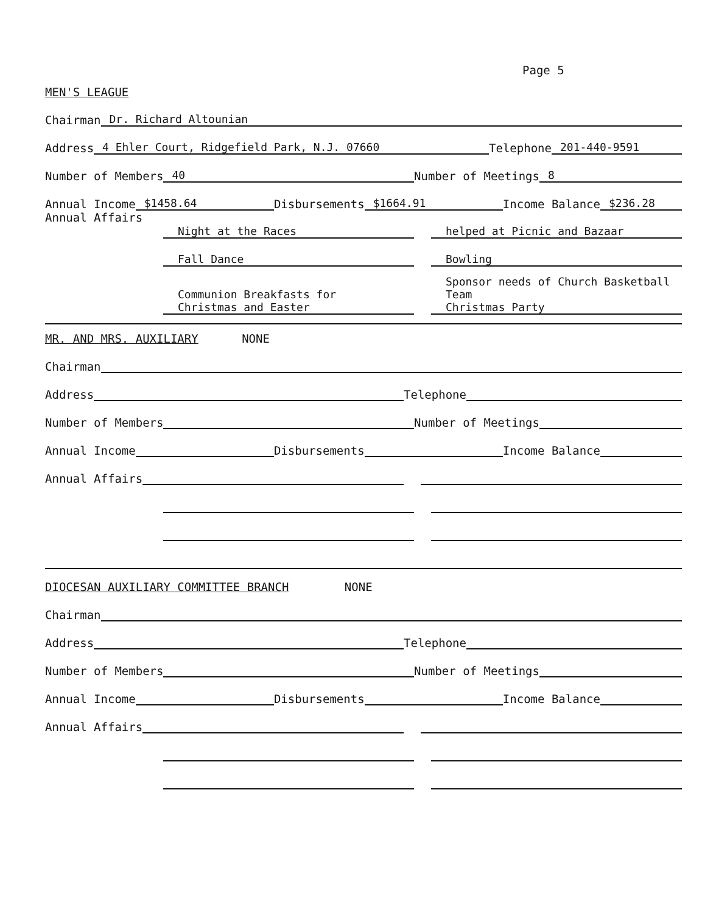Page 5
MEN'S LEAGUE
Chairman Dr. Richard Altounian
Address 4 Ehler Court, Ridgefield Park, N.J. 07660 Telephone 201-440-9591
Number of Members 40 Number of Meetings 8
Annual Income $1458.64 Disbursements $1664.91 Income Balance $236.28
Annual Affairs
Night at the Races
helped at Picnic and Bazaar
Fall Dance
Bowling
Communion Breakfasts for
Christmas and Easter
Sponsor needs of Church Basketball
Team
Christmas Party
MR. AND MRS. AUXILIARY NONE
Chairman
Address Telephone
Number of Members Number of Meetings
Annual Income Disbursements Income Balance
Annual Affairs
DIOCESAN AUXILIARY COMMITTEE BRANCH NONE
Chairman
Address Telephone
Number of Members Number of Meetings
Annual Income Disbursements Income Balance
Annual Affairs